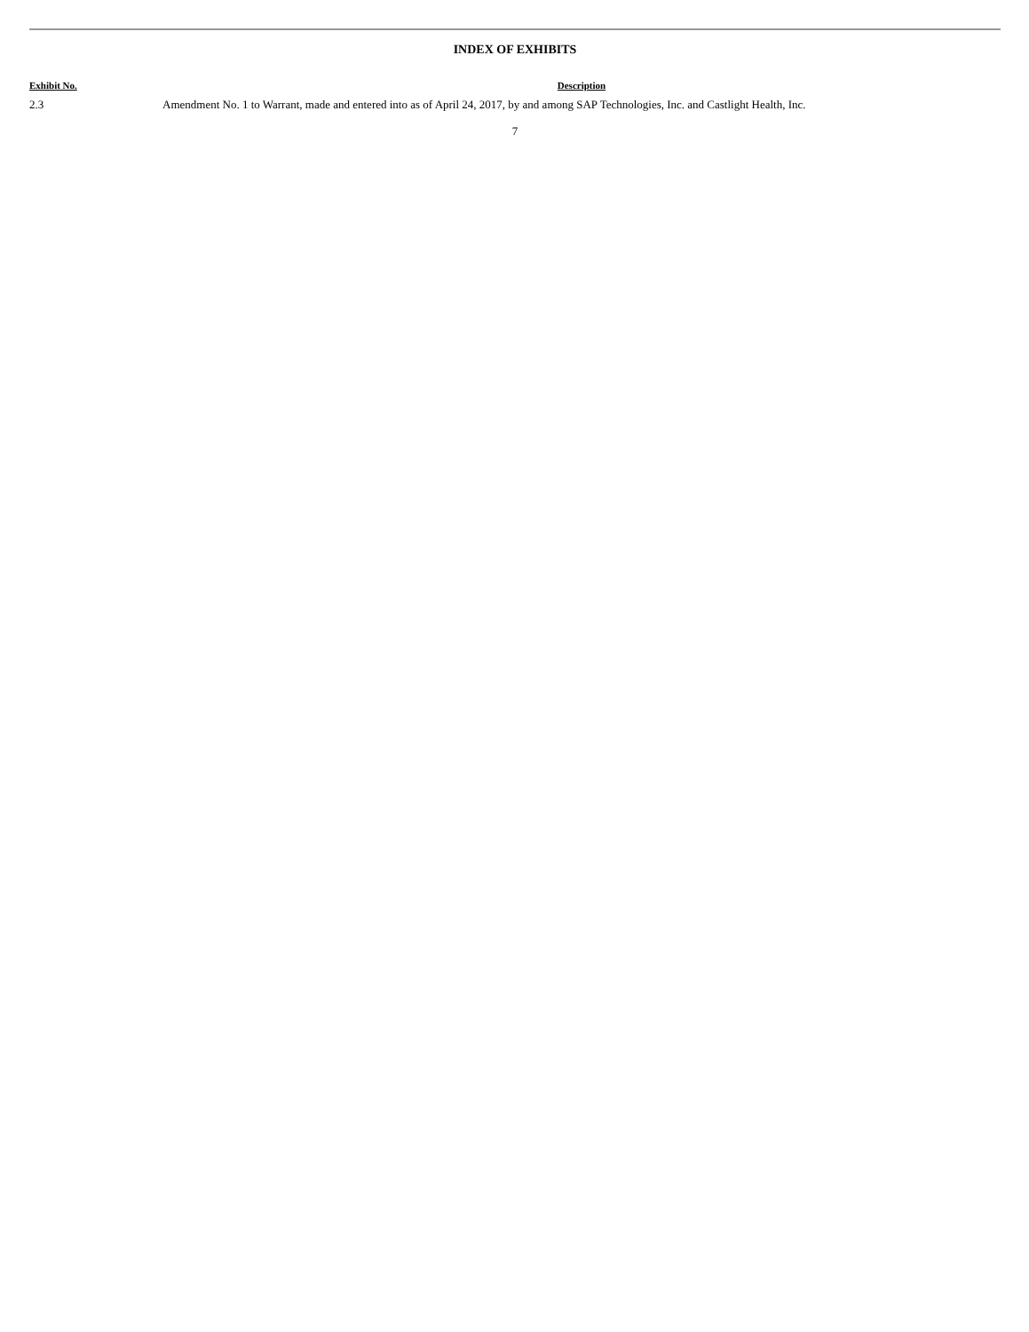INDEX OF EXHIBITS
| Exhibit No. | Description |
| --- | --- |
| 2.3 | Amendment No. 1 to Warrant, made and entered into as of April 24, 2017, by and among SAP Technologies, Inc. and Castlight Health, Inc. |
7